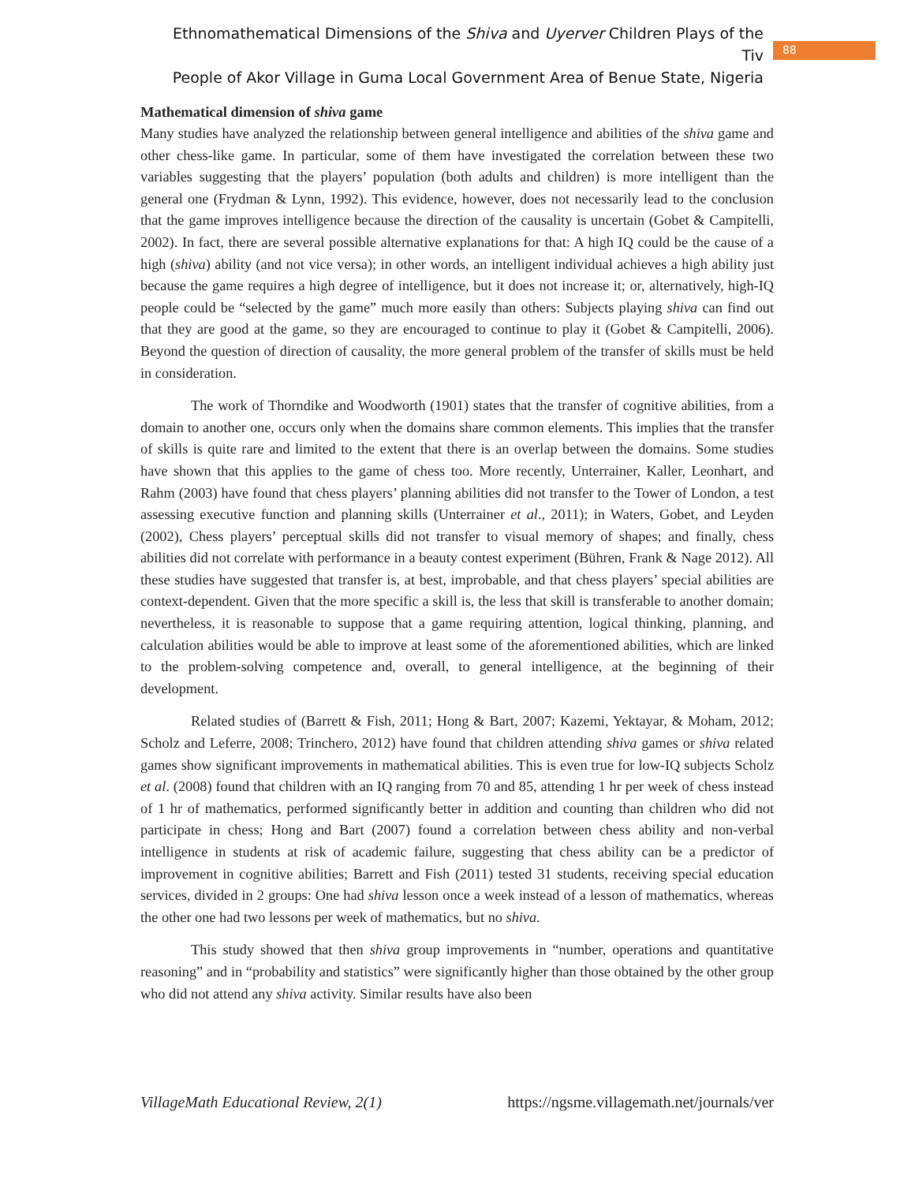Ethnomathematical Dimensions of the Shiva and Uyerver Children Plays of the Tiv
People of Akor Village in Guma Local Government Area of Benue State, Nigeria
88
Mathematical dimension of shiva game
Many studies have analyzed the relationship between general intelligence and abilities of the shiva game and other chess-like game. In particular, some of them have investigated the correlation between these two variables suggesting that the players’ population (both adults and children) is more intelligent than the general one (Frydman & Lynn, 1992). This evidence, however, does not necessarily lead to the conclusion that the game improves intelligence because the direction of the causality is uncertain (Gobet & Campitelli, 2002). In fact, there are several possible alternative explanations for that: A high IQ could be the cause of a high (shiva) ability (and not vice versa); in other words, an intelligent individual achieves a high ability just because the game requires a high degree of intelligence, but it does not increase it; or, alternatively, high-IQ people could be “selected by the game” much more easily than others: Subjects playing shiva can find out that they are good at the game, so they are encouraged to continue to play it (Gobet & Campitelli, 2006). Beyond the question of direction of causality, the more general problem of the transfer of skills must be held in consideration.
The work of Thorndike and Woodworth (1901) states that the transfer of cognitive abilities, from a domain to another one, occurs only when the domains share common elements. This implies that the transfer of skills is quite rare and limited to the extent that there is an overlap between the domains. Some studies have shown that this applies to the game of chess too. More recently, Unterrainer, Kaller, Leonhart, and Rahm (2003) have found that chess players’ planning abilities did not transfer to the Tower of London, a test assessing executive function and planning skills (Unterrainer et al., 2011); in Waters, Gobet, and Leyden (2002), Chess players’ perceptual skills did not transfer to visual memory of shapes; and finally, chess abilities did not correlate with performance in a beauty contest experiment (Bühren, Frank & Nage 2012). All these studies have suggested that transfer is, at best, improbable, and that chess players’ special abilities are context-dependent. Given that the more specific a skill is, the less that skill is transferable to another domain; nevertheless, it is reasonable to suppose that a game requiring attention, logical thinking, planning, and calculation abilities would be able to improve at least some of the aforementioned abilities, which are linked to the problem-solving competence and, overall, to general intelligence, at the beginning of their development.
Related studies of (Barrett & Fish, 2011; Hong & Bart, 2007; Kazemi, Yektayar, & Moham, 2012; Scholz and Leferre, 2008; Trinchero, 2012) have found that children attending shiva games or shiva related games show significant improvements in mathematical abilities. This is even true for low-IQ subjects Scholz et al. (2008) found that children with an IQ ranging from 70 and 85, attending 1 hr per week of chess instead of 1 hr of mathematics, performed significantly better in addition and counting than children who did not participate in chess; Hong and Bart (2007) found a correlation between chess ability and non-verbal intelligence in students at risk of academic failure, suggesting that chess ability can be a predictor of improvement in cognitive abilities; Barrett and Fish (2011) tested 31 students, receiving special education services, divided in 2 groups: One had shiva lesson once a week instead of a lesson of mathematics, whereas the other one had two lessons per week of mathematics, but no shiva.
This study showed that then shiva group improvements in “number, operations and quantitative reasoning” and in “probability and statistics” were significantly higher than those obtained by the other group who did not attend any shiva activity. Similar results have also been
VillageMath Educational Review, 2(1) https://ngsme.villagemath.net/journals/ver